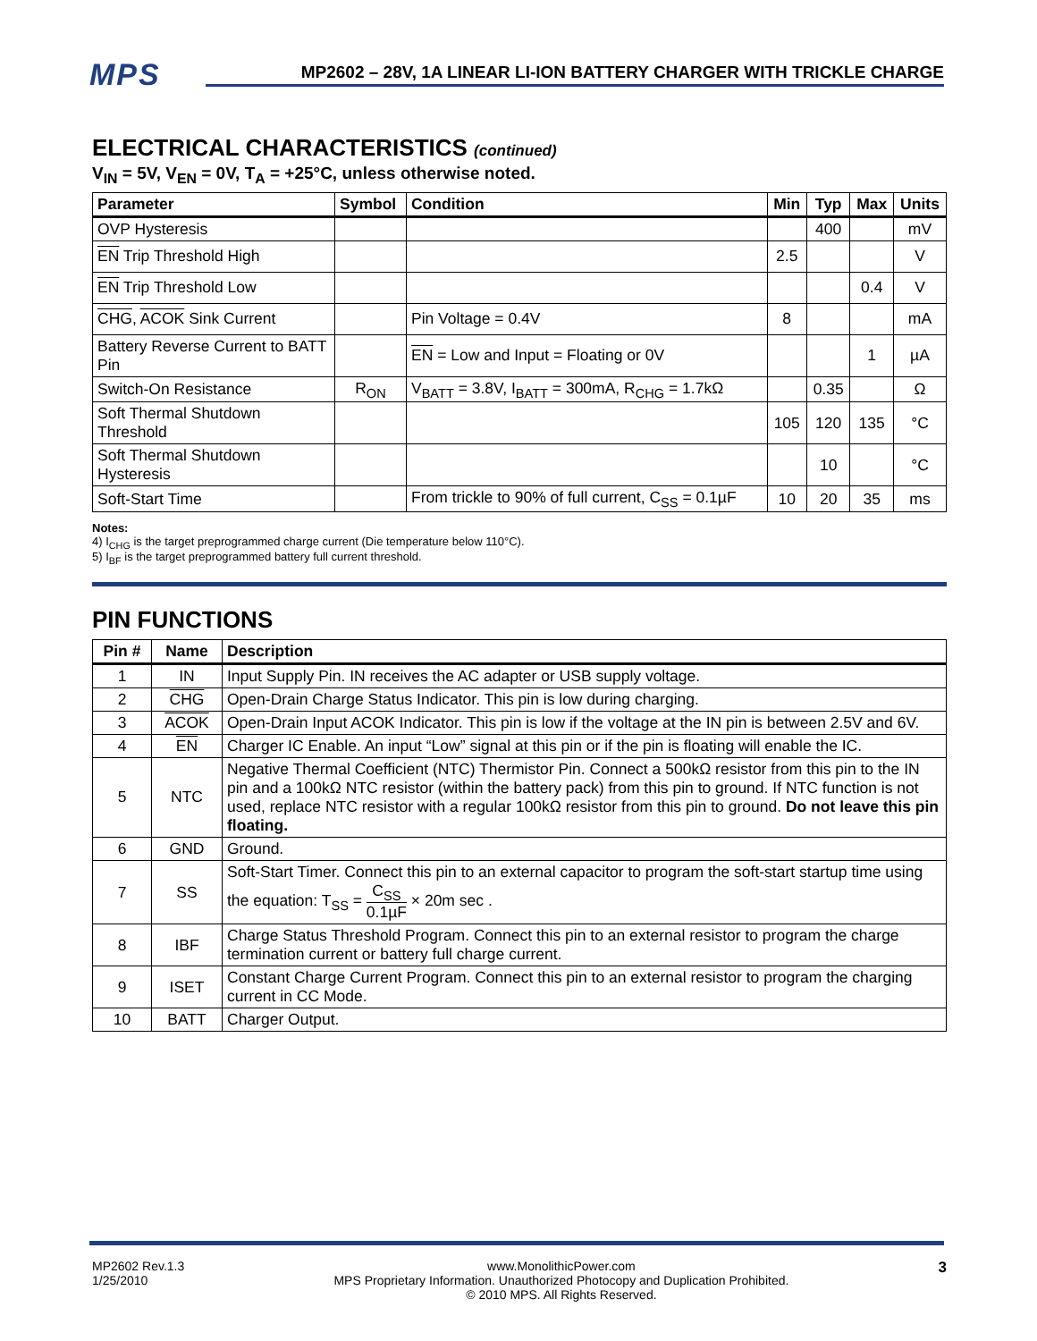MPS MP2602 – 28V, 1A LINEAR LI-ION BATTERY CHARGER WITH TRICKLE CHARGE
ELECTRICAL CHARACTERISTICS (continued)
V<sub>IN</sub> = 5V, V<sub>EN</sub> = 0V, T<sub>A</sub> = +25°C, unless otherwise noted.
| Parameter | Symbol | Condition | Min | Typ | Max | Units |
| --- | --- | --- | --- | --- | --- | --- |
| OVP Hysteresis | | | | 400 | | mV |
| EN Trip Threshold High | | | 2.5 | | | V |
| EN Trip Threshold Low | | | | | 0.4 | V |
| CHG , ACOK Sink Current | | Pin Voltage = 0.4V | 8 | | | mA |
| Battery Reverse Current to BATT Pin | | EN = Low and Input = Floating or 0V | | | 1 | µA |
| Switch-On Resistance | R<sub>ON</sub> | V<sub>BATT</sub> = 3.8V, I<sub>BATT</sub> = 300mA, R<sub>CHG</sub> = 1.7kΩ | | 0.35 | | Ω |
| Soft Thermal Shutdown Threshold | | | 105 | 120 | 135 | °C |
| Soft Thermal Shutdown Hysteresis | | | | 10 | | °C |
| Soft-Start Time | | From trickle to 90% of full current, C<sub>SS</sub> = 0.1µF | 10 | 20 | 35 | ms |
Notes:
4) I<sub>CHG</sub> is the target preprogrammed charge current (Die temperature below 110°C).
5) I<sub>BF</sub> is the target preprogrammed battery full current threshold.
PIN FUNCTIONS
| Pin # | Name | Description |
| --- | --- | --- |
| 1 | IN | Input Supply Pin. IN receives the AC adapter or USB supply voltage. |
| 2 | CHG | Open-Drain Charge Status Indicator. This pin is low during charging. |
| 3 | ACOK | Open-Drain Input ACOK Indicator. This pin is low if the voltage at the IN pin is between 2.5V and 6V. |
| 4 | EN | Charger IC Enable. An input “Low” signal at this pin or if the pin is floating will enable the IC. |
| 5 | NTC | Negative Thermal Coefficient (NTC) Thermistor Pin. Connect a 500kΩ resistor from this pin to the IN pin and a 100kΩ NTC resistor (within the battery pack) from this pin to ground. If NTC function is not used, replace NTC resistor with a regular 100kΩ resistor from this pin to ground. Do not leave this pin floating. |
| 6 | GND | Ground. |
| 7 | SS | Soft-Start Timer. Connect this pin to an external capacitor to program the soft-start startup time using the equation: T<sub>SS</sub> = C<sub>SS</sub> 0.1µF × 20m sec . |
| 8 | IBF | Charge Status Threshold Program. Connect this pin to an external resistor to program the charge termination current or battery full charge current. |
| 9 | ISET | Constant Charge Current Program. Connect this pin to an external resistor to program the charging current in CC Mode. |
| 10 | BATT | Charger Output. |
MP2602 Rev.1.3
1/25/2010
www.MonolithicPower.com
MPS Proprietary Information. Unauthorized Photocopy and Duplication Prohibited.
© 2010 MPS. All Rights Reserved.
3